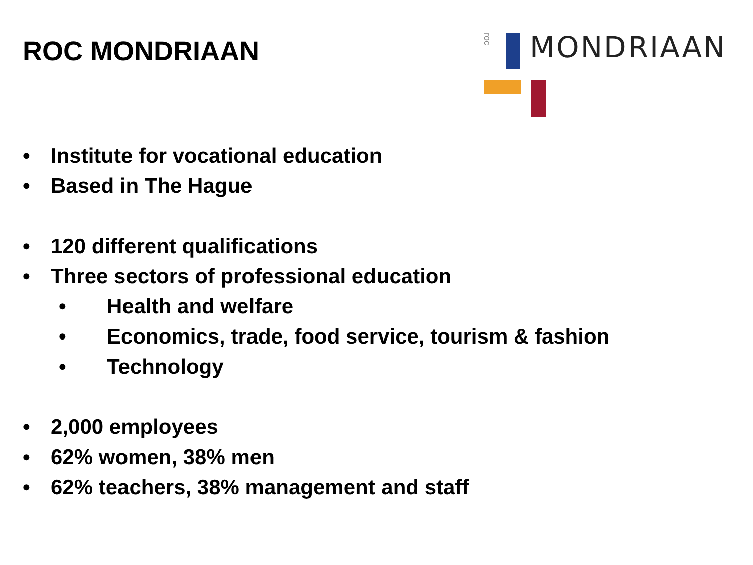ROC MONDRIAAN
MONDRIAAN
roc
• Institute for vocational education
• Based in The Hague
• 120 different qualifications
• Three sectors of professional education
• Health and welfare
• Economics, trade, food service, tourism & fashion
• Technology
• 2,000 employees
• 62% women, 38% men
• 62% teachers, 38% management and staff